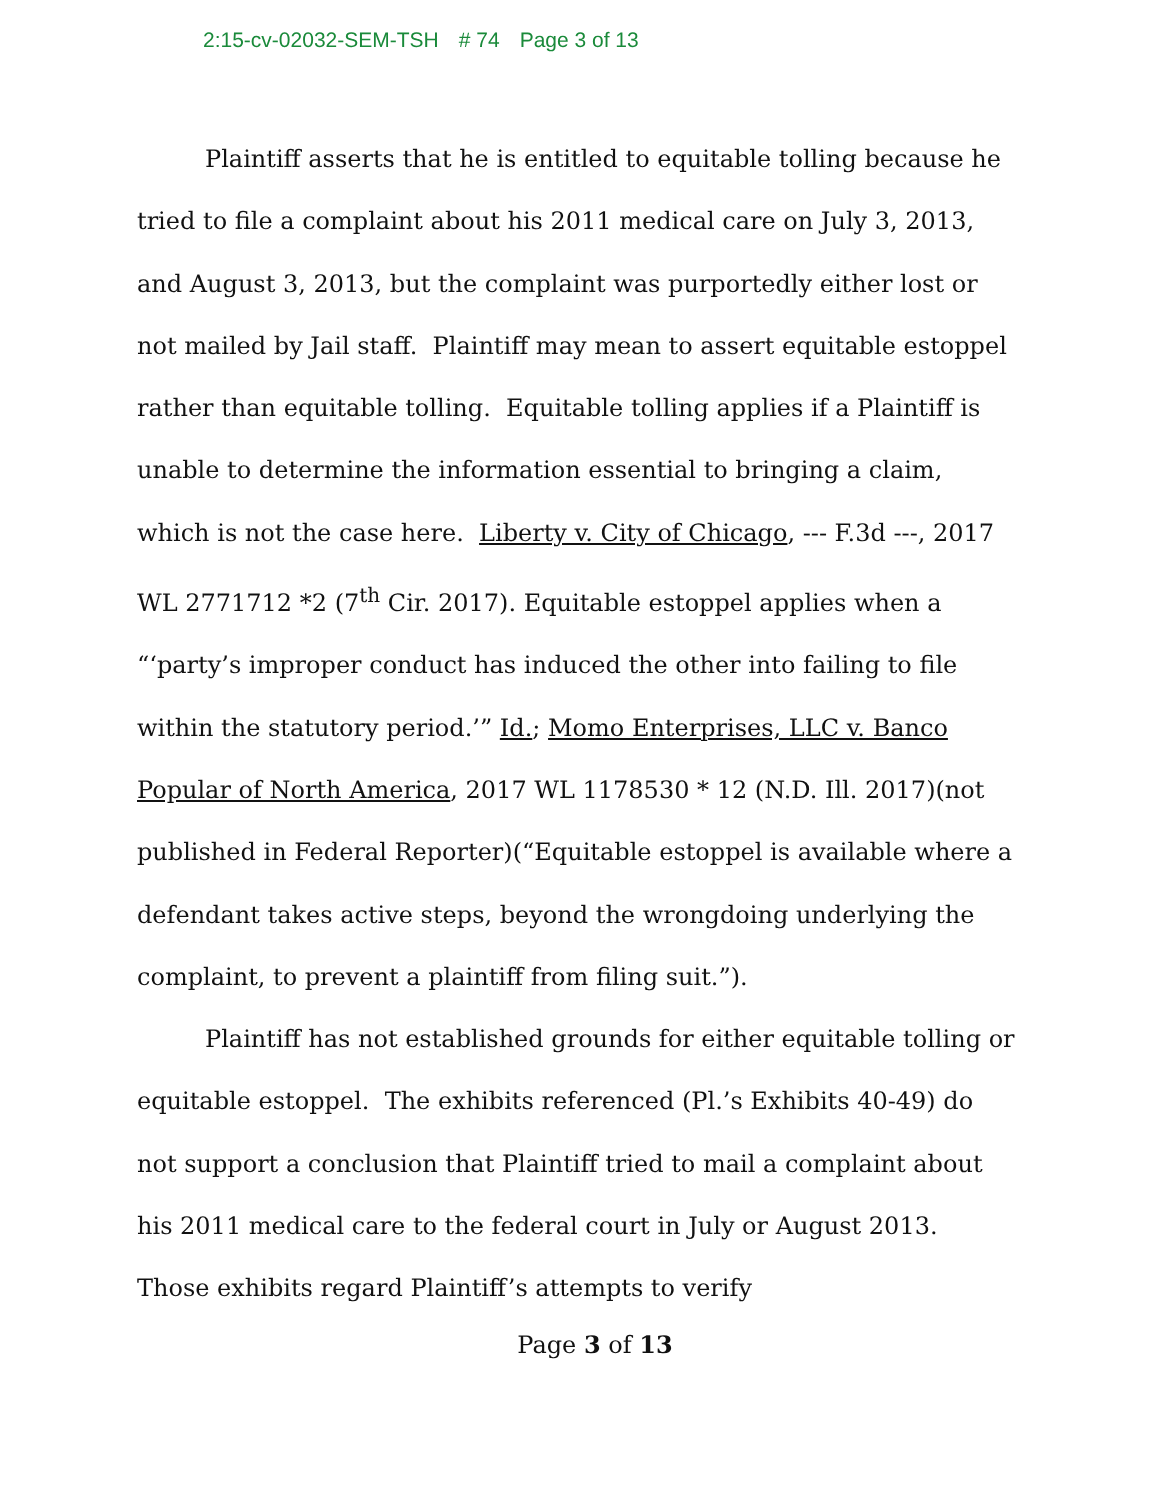2:15-cv-02032-SEM-TSH # 74 Page 3 of 13
Plaintiff asserts that he is entitled to equitable tolling because he tried to file a complaint about his 2011 medical care on July 3, 2013, and August 3, 2013, but the complaint was purportedly either lost or not mailed by Jail staff. Plaintiff may mean to assert equitable estoppel rather than equitable tolling. Equitable tolling applies if a Plaintiff is unable to determine the information essential to bringing a claim, which is not the case here. Liberty v. City of Chicago, --- F.3d ---, 2017 WL 2771712 *2 (7<sup>th</sup> Cir. 2017). Equitable estoppel applies when a “‘party’s improper conduct has induced the other into failing to file within the statutory period.’” Id.; Momo Enterprises, LLC v. Banco Popular of North America, 2017 WL 1178530 * 12 (N.D. Ill. 2017)(not published in Federal Reporter)(“Equitable estoppel is available where a defendant takes active steps, beyond the wrongdoing underlying the complaint, to prevent a plaintiff from filing suit.”).
Plaintiff has not established grounds for either equitable tolling or equitable estoppel. The exhibits referenced (Pl.’s Exhibits 40-49) do not support a conclusion that Plaintiff tried to mail a complaint about his 2011 medical care to the federal court in July or August 2013. Those exhibits regard Plaintiff’s attempts to verify
Page 3 of 13